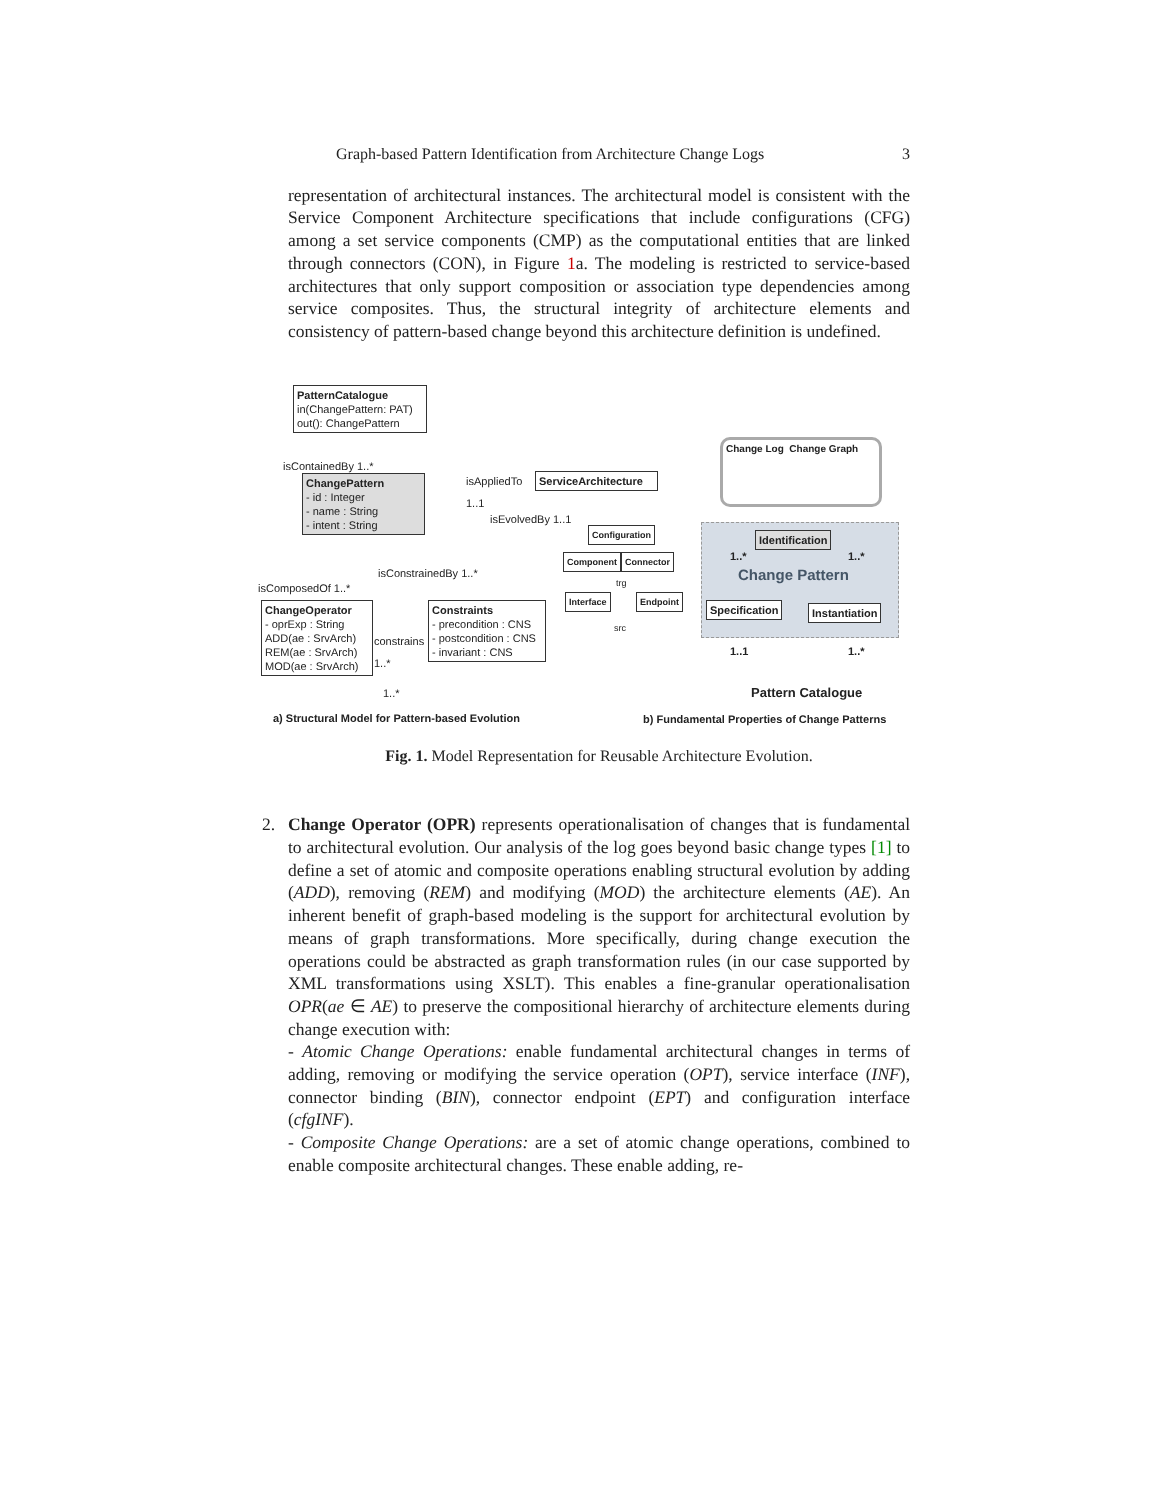Graph-based Pattern Identification from Architecture Change Logs 3
representation of architectural instances. The architectural model is consistent with the Service Component Architecture specifications that include configurations (CFG) among a set service components (CMP) as the computational entities that are linked through connectors (CON), in Figure 1a. The modeling is restricted to service-based architectures that only support composition or association type dependencies among service composites. Thus, the structural integrity of architecture elements and consistency of pattern-based change beyond this architecture definition is undefined.
PatternCatalogue
in(ChangePattern: PAT)
out(): ChangePattern
isContainedBy 1..*
ChangePattern
- id : Integer
- name : String
- intent : String
isAppliedTo
1..1
ServiceArchitecture
isEvolvedBy 1..1
Configuration
Component Connector
trg
Interface Endpoint
src
isConstrainedBy 1..*
isComposedOf 1..*
ChangeOperator
- oprExp : String
ADD(ae : SrvArch)
REM(ae : SrvArch)
MOD(ae : SrvArch)
constrains
1..*
Constraints
- precondition : CNS
- postcondition : CNS
- invariant : CNS
1..*
Change Log Change Graph
Identification
1..* 1..*
Change Pattern
Specification Instantiation
1..1 1..*
Pattern Catalogue
a) Structural Model for Pattern-based Evolution b) Fundamental Properties of Change Patterns
Fig. 1. Model Representation for Reusable Architecture Evolution.
2. Change Operator (OPR) represents operationalisation of changes that is fundamental to architectural evolution. Our analysis of the log goes beyond basic change types [1] to define a set of atomic and composite operations enabling structural evolution by adding (ADD), removing (REM) and modifying (MOD) the architecture elements (AE). An inherent benefit of graph-based modeling is the support for architectural evolution by means of graph transformations. More specifically, during change execution the operations could be abstracted as graph transformation rules (in our case supported by XML transformations using XSLT). This enables a fine-granular operationalisation OPR(ae ∈ AE) to preserve the compositional hierarchy of architecture elements during change execution with:
- Atomic Change Operations: enable fundamental architectural changes in terms of adding, removing or modifying the service operation (OPT), service interface (INF), connector binding (BIN), connector endpoint (EPT) and configuration interface (cfgINF).
- Composite Change Operations: are a set of atomic change operations, combined to enable composite architectural changes. These enable adding, re-